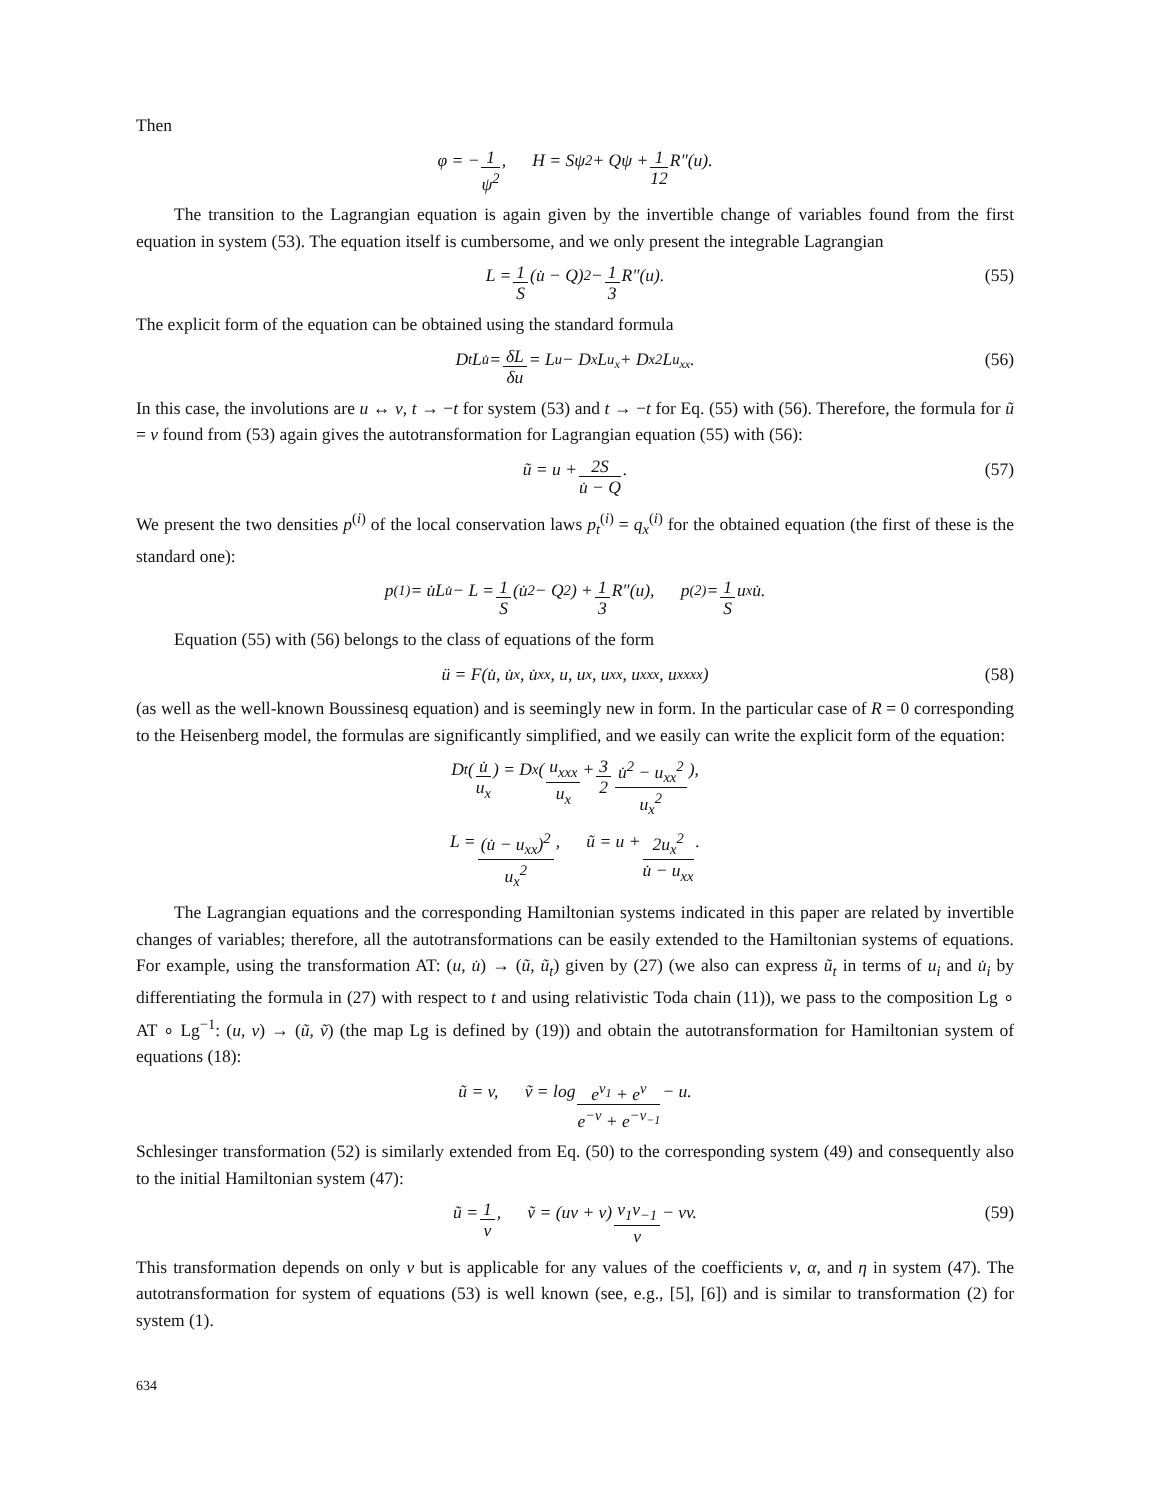Then
φ = − 1 ψ<sup>2</sup>, H = Sψ<sup>2</sup> + Qψ + 1 12 R″(u).
The transition to the Lagrangian equation is again given by the invertible change of variables found from the first equation in system (53). The equation itself is cumbersome, and we only present the integrable Lagrangian
L = 1 S (u̇ − Q)<sup>2</sup> − 1 3 R″(u). (55)
The explicit form of the equation can be obtained using the standard formula
D<sub>t</sub>L<sub>u̇</sub> = δL δu = L<sub>u</sub> − D<sub>x</sub>L<sub>u<sub>x</sub></sub> + D<sub>x</sub><sup>2</sup>L<sub>u<sub>xx</sub></sub>. (56)
In this case, the involutions are u ↔ v, t → −t for system (53) and t → −t for Eq. (55) with (56). Therefore, the formula for ũ = v found from (53) again gives the autotransformation for Lagrangian equation (55) with (56):
ũ = u + 2S u̇ − Q. (57)
We present the two densities p<sup>(i)</sup> of the local conservation laws p<sub>t</sub><sup>(i)</sup> = q<sub>x</sub><sup>(i)</sup> for the obtained equation (the first of these is the standard one):
p<sup>(1)</sup> = u̇L<sub>u̇</sub> − L = 1 S (u̇<sup>2</sup> − Q<sup>2</sup>) + 1 3 R″(u), p<sup>(2)</sup> = 1 S u<sub>x</sub>u̇.
Equation (55) with (56) belongs to the class of equations of the form
ü = F(u̇, u̇<sub>x</sub>, u̇<sub>xx</sub>, u, u<sub>x</sub>, u<sub>xx</sub>, u<sub>xxx</sub>, u<sub>xxxx</sub>) (58)
(as well as the well-known Boussinesq equation) and is seemingly new in form. In the particular case of R = 0 corresponding to the Heisenberg model, the formulas are significantly simplified, and we easily can write the explicit form of the equation:
D<sub>t</sub>(u̇ u<sub>x</sub>) = D<sub>x</sub>(u<sub>xxx</sub> u<sub>x</sub> + 3 2 u̇<sup>2</sup> − u<sub>xx</sub><sup>2</sup> u<sub>x</sub><sup>2</sup>),
L = (u̇ − u<sub>xx</sub>)<sup>2</sup> u<sub>x</sub><sup>2</sup>, ũ = u + 2u<sub>x</sub><sup>2</sup> u̇ − u<sub>xx</sub>.
The Lagrangian equations and the corresponding Hamiltonian systems indicated in this paper are related by invertible changes of variables; therefore, all the autotransformations can be easily extended to the Hamiltonian systems of equations. For example, using the transformation AT: (u, u̇) → (ũ, ũ<sub>t</sub>) given by (27) (we also can express ũ<sub>t</sub> in terms of u<sub>i</sub> and u̇<sub>i</sub> by differentiating the formula in (27) with respect to t and using relativistic Toda chain (11)), we pass to the composition Lg ∘ AT ∘ Lg<sup>−1</sup>: (u, v) → (ũ, ṽ) (the map Lg is defined by (19)) and obtain the autotransformation for Hamiltonian system of equations (18):
ũ = v, ṽ = log e<sup>v<sub>1</sub></sup> + e<sup>v</sup> e<sup>−v</sup> + e<sup>−v<sub>−1</sub></sup> − u.
Schlesinger transformation (52) is similarly extended from Eq. (50) to the corresponding system (49) and consequently also to the initial Hamiltonian system (47):
ũ = 1 v, ṽ = (uv + ν) v<sub>1</sub>v<sub>−1</sub> v − νv. (59)
This transformation depends on only ν but is applicable for any values of the coefficients ν, α, and η in system (47). The autotransformation for system of equations (53) is well known (see, e.g., [5], [6]) and is similar to transformation (2) for system (1).
634